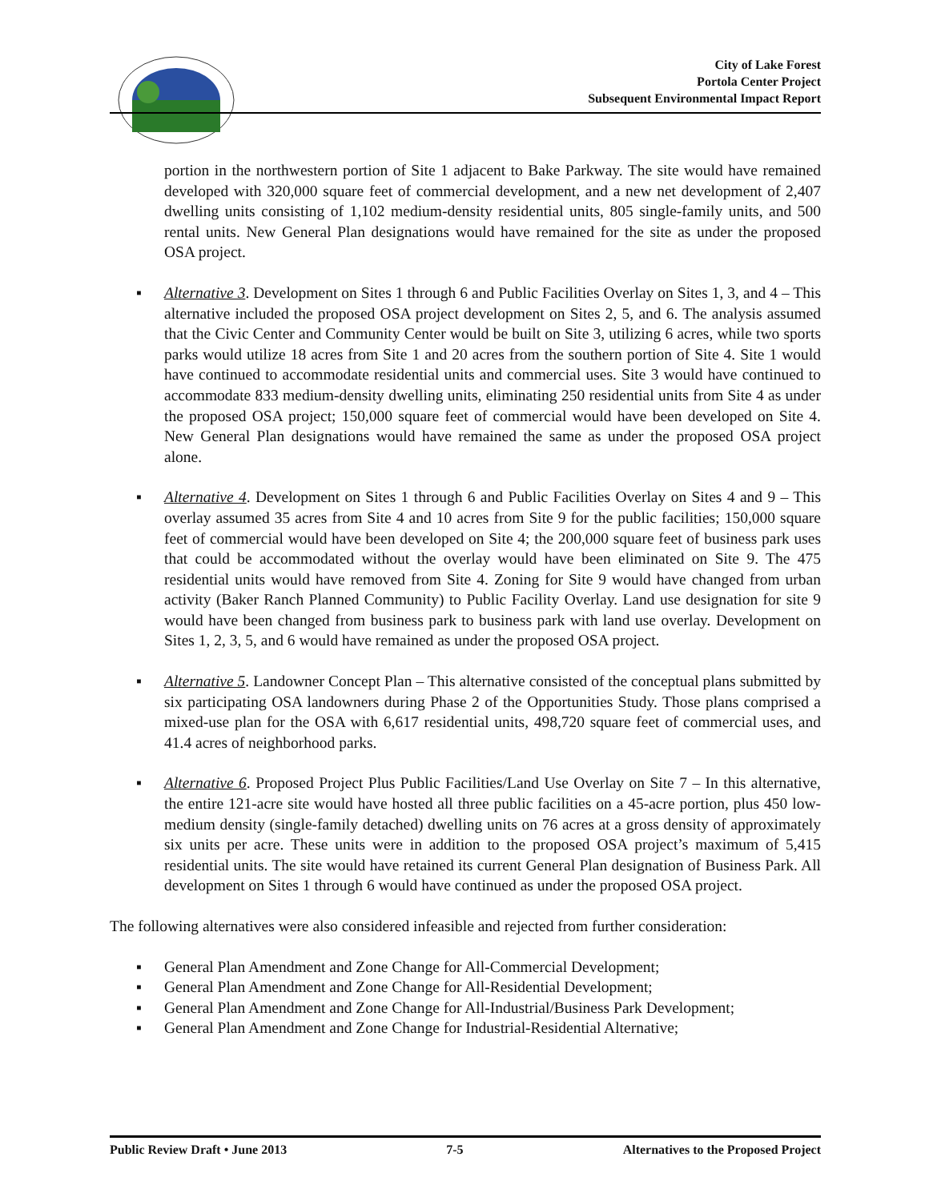City of Lake Forest
Portola Center Project
Subsequent Environmental Impact Report
portion in the northwestern portion of Site 1 adjacent to Bake Parkway. The site would have remained developed with 320,000 square feet of commercial development, and a new net development of 2,407 dwelling units consisting of 1,102 medium-density residential units, 805 single-family units, and 500 rental units. New General Plan designations would have remained for the site as under the proposed OSA project.
▪ Alternative 3. Development on Sites 1 through 6 and Public Facilities Overlay on Sites 1, 3, and 4 – This alternative included the proposed OSA project development on Sites 2, 5, and 6. The analysis assumed that the Civic Center and Community Center would be built on Site 3, utilizing 6 acres, while two sports parks would utilize 18 acres from Site 1 and 20 acres from the southern portion of Site 4. Site 1 would have continued to accommodate residential units and commercial uses. Site 3 would have continued to accommodate 833 medium-density dwelling units, eliminating 250 residential units from Site 4 as under the proposed OSA project; 150,000 square feet of commercial would have been developed on Site 4. New General Plan designations would have remained the same as under the proposed OSA project alone.
▪ Alternative 4. Development on Sites 1 through 6 and Public Facilities Overlay on Sites 4 and 9 – This overlay assumed 35 acres from Site 4 and 10 acres from Site 9 for the public facilities; 150,000 square feet of commercial would have been developed on Site 4; the 200,000 square feet of business park uses that could be accommodated without the overlay would have been eliminated on Site 9. The 475 residential units would have removed from Site 4. Zoning for Site 9 would have changed from urban activity (Baker Ranch Planned Community) to Public Facility Overlay. Land use designation for site 9 would have been changed from business park to business park with land use overlay. Development on Sites 1, 2, 3, 5, and 6 would have remained as under the proposed OSA project.
▪ Alternative 5. Landowner Concept Plan – This alternative consisted of the conceptual plans submitted by six participating OSA landowners during Phase 2 of the Opportunities Study. Those plans comprised a mixed-use plan for the OSA with 6,617 residential units, 498,720 square feet of commercial uses, and 41.4 acres of neighborhood parks.
▪ Alternative 6. Proposed Project Plus Public Facilities/Land Use Overlay on Site 7 – In this alternative, the entire 121-acre site would have hosted all three public facilities on a 45-acre portion, plus 450 low-medium density (single-family detached) dwelling units on 76 acres at a gross density of approximately six units per acre. These units were in addition to the proposed OSA project’s maximum of 5,415 residential units. The site would have retained its current General Plan designation of Business Park. All development on Sites 1 through 6 would have continued as under the proposed OSA project.
The following alternatives were also considered infeasible and rejected from further consideration:
▪ General Plan Amendment and Zone Change for All-Commercial Development;
▪ General Plan Amendment and Zone Change for All-Residential Development;
▪ General Plan Amendment and Zone Change for All-Industrial/Business Park Development;
▪ General Plan Amendment and Zone Change for Industrial-Residential Alternative;
Public Review Draft • June 2013 7-5 Alternatives to the Proposed Project